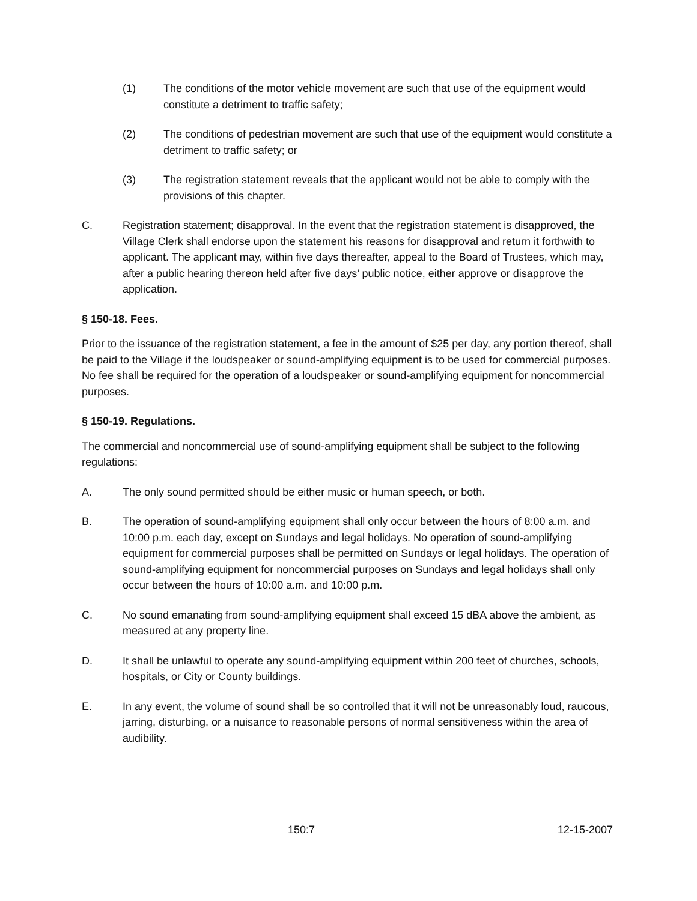(1) The conditions of the motor vehicle movement are such that use of the equipment would constitute a detriment to traffic safety;
(2) The conditions of pedestrian movement are such that use of the equipment would constitute a detriment to traffic safety; or
(3) The registration statement reveals that the applicant would not be able to comply with the provisions of this chapter.
C. Registration statement; disapproval. In the event that the registration statement is disapproved, the Village Clerk shall endorse upon the statement his reasons for disapproval and return it forthwith to applicant. The applicant may, within five days thereafter, appeal to the Board of Trustees, which may, after a public hearing thereon held after five days’ public notice, either approve or disapprove the application.
§ 150-18. Fees.
Prior to the issuance of the registration statement, a fee in the amount of $25 per day, any portion thereof, shall be paid to the Village if the loudspeaker or sound-amplifying equipment is to be used for commercial purposes. No fee shall be required for the operation of a loudspeaker or sound-amplifying equipment for noncommercial purposes.
§ 150-19. Regulations.
The commercial and noncommercial use of sound-amplifying equipment shall be subject to the following regulations:
A. The only sound permitted should be either music or human speech, or both.
B. The operation of sound-amplifying equipment shall only occur between the hours of 8:00 a.m. and 10:00 p.m. each day, except on Sundays and legal holidays. No operation of sound-amplifying equipment for commercial purposes shall be permitted on Sundays or legal holidays. The operation of sound-amplifying equipment for noncommercial purposes on Sundays and legal holidays shall only occur between the hours of 10:00 a.m. and 10:00 p.m.
C. No sound emanating from sound-amplifying equipment shall exceed 15 dBA above the ambient, as measured at any property line.
D. It shall be unlawful to operate any sound-amplifying equipment within 200 feet of churches, schools, hospitals, or City or County buildings.
E. In any event, the volume of sound shall be so controlled that it will not be unreasonably loud, raucous, jarring, disturbing, or a nuisance to reasonable persons of normal sensitiveness within the area of audibility.
150:7 12-15-2007